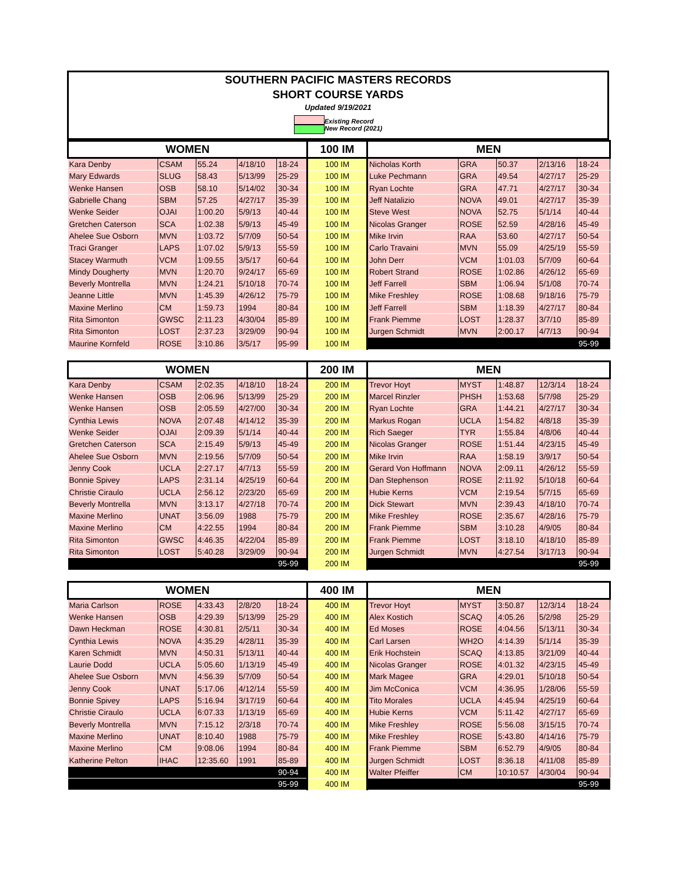SOUTHERN PACIFIC MASTERS RECORDS
SHORT COURSE YARDS
Updated 9/19/2021
Existing Record
New Record (2021)
| WOMEN | | | | | 100 IM | MEN | | | | |
| --- | --- | --- | --- | --- | --- | --- | --- | --- | --- | --- |
| Kara Denby | CSAM | 55.24 | 4/18/10 | 18-24 | 100 IM | Nicholas Korth | GRA | 50.37 | 2/13/16 | 18-24 |
| Mary Edwards | SLUG | 58.43 | 5/13/99 | 25-29 | 100 IM | Luke Pechmann | GRA | 49.54 | 4/27/17 | 25-29 |
| Wenke Hansen | OSB | 58.10 | 5/14/02 | 30-34 | 100 IM | Ryan Lochte | GRA | 47.71 | 4/27/17 | 30-34 |
| Gabrielle Chang | SBM | 57.25 | 4/27/17 | 35-39 | 100 IM | Jeff Natalizio | NOVA | 49.01 | 4/27/17 | 35-39 |
| Wenke Seider | OJAI | 1:00.20 | 5/9/13 | 40-44 | 100 IM | Steve West | NOVA | 52.75 | 5/1/14 | 40-44 |
| Gretchen Caterson | SCA | 1:02.38 | 5/9/13 | 45-49 | 100 IM | Nicolas Granger | ROSE | 52.59 | 4/28/16 | 45-49 |
| Ahelee Sue Osborn | MVN | 1:03.72 | 5/7/09 | 50-54 | 100 IM | Mike Irvin | RAA | 53.60 | 4/27/17 | 50-54 |
| Traci Granger | LAPS | 1:07.02 | 5/9/13 | 55-59 | 100 IM | Carlo Travaini | MVN | 55.09 | 4/25/19 | 55-59 |
| Stacey Warmuth | VCM | 1:09.55 | 3/5/17 | 60-64 | 100 IM | John Derr | VCM | 1:01.03 | 5/7/09 | 60-64 |
| Mindy Dougherty | MVN | 1:20.70 | 9/24/17 | 65-69 | 100 IM | Robert Strand | ROSE | 1:02.86 | 4/26/12 | 65-69 |
| Beverly Montrella | MVN | 1:24.21 | 5/10/18 | 70-74 | 100 IM | Jeff Farrell | SBM | 1:06.94 | 5/1/08 | 70-74 |
| Jeanne Little | MVN | 1:45.39 | 4/26/12 | 75-79 | 100 IM | Mike Freshley | ROSE | 1:08.68 | 9/18/16 | 75-79 |
| Maxine Merlino | CM | 1:59.73 | 1994 | 80-84 | 100 IM | Jeff Farrell | SBM | 1:18.39 | 4/27/17 | 80-84 |
| Rita Simonton | GWSC | 2:11.23 | 4/30/04 | 85-89 | 100 IM | Frank Piemme | LOST | 1:28.37 | 3/7/10 | 85-89 |
| Rita Simonton | LOST | 2:37.23 | 3/29/09 | 90-94 | 100 IM | Jurgen Schmidt | MVN | 2:00.17 | 4/7/13 | 90-94 |
| Maurine Kornfeld | ROSE | 3:10.86 | 3/5/17 | 95-99 | 100 IM | | | | | 95-99 |
| WOMEN | | | | | 200 IM | MEN | | | | |
| --- | --- | --- | --- | --- | --- | --- | --- | --- | --- | --- |
| Kara Denby | CSAM | 2:02.35 | 4/18/10 | 18-24 | 200 IM | Trevor Hoyt | MYST | 1:48.87 | 12/3/14 | 18-24 |
| Wenke Hansen | OSB | 2:06.96 | 5/13/99 | 25-29 | 200 IM | Marcel Rinzler | PHSH | 1:53.68 | 5/7/98 | 25-29 |
| Wenke Hansen | OSB | 2:05.59 | 4/27/00 | 30-34 | 200 IM | Ryan Lochte | GRA | 1:44.21 | 4/27/17 | 30-34 |
| Cynthia Lewis | NOVA | 2:07.48 | 4/14/12 | 35-39 | 200 IM | Markus Rogan | UCLA | 1:54.82 | 4/8/18 | 35-39 |
| Wenke Seider | OJAI | 2:09.39 | 5/1/14 | 40-44 | 200 IM | Rich Saeger | TYR | 1:55.84 | 4/8/06 | 40-44 |
| Gretchen Caterson | SCA | 2:15.49 | 5/9/13 | 45-49 | 200 IM | Nicolas Granger | ROSE | 1:51.44 | 4/23/15 | 45-49 |
| Ahelee Sue Osborn | MVN | 2:19.56 | 5/7/09 | 50-54 | 200 IM | Mike Irvin | RAA | 1:58.19 | 3/9/17 | 50-54 |
| Jenny Cook | UCLA | 2:27.17 | 4/7/13 | 55-59 | 200 IM | Gerard Von Hoffmann | NOVA | 2:09.11 | 4/26/12 | 55-59 |
| Bonnie Spivey | LAPS | 2:31.14 | 4/25/19 | 60-64 | 200 IM | Dan Stephenson | ROSE | 2:11.92 | 5/10/18 | 60-64 |
| Christie Ciraulo | UCLA | 2:56.12 | 2/23/20 | 65-69 | 200 IM | Hubie Kerns | VCM | 2:19.54 | 5/7/15 | 65-69 |
| Beverly Montrella | MVN | 3:13.17 | 4/27/18 | 70-74 | 200 IM | Dick Stewart | MVN | 2:39.43 | 4/18/10 | 70-74 |
| Maxine Merlino | UNAT | 3:56.09 | 1988 | 75-79 | 200 IM | Mike Freshley | ROSE | 2:35.67 | 4/28/16 | 75-79 |
| Maxine Merlino | CM | 4:22.55 | 1994 | 80-84 | 200 IM | Frank Piemme | SBM | 3:10.28 | 4/9/05 | 80-84 |
| Rita Simonton | GWSC | 4:46.35 | 4/22/04 | 85-89 | 200 IM | Frank Piemme | LOST | 3:18.10 | 4/18/10 | 85-89 |
| Rita Simonton | LOST | 5:40.28 | 3/29/09 | 90-94 | 200 IM | Jurgen Schmidt | MVN | 4:27.54 | 3/17/13 | 90-94 |
| | | | | 95-99 | 200 IM | | | | | 95-99 |
| WOMEN | | | | | 400 IM | MEN | | | | |
| --- | --- | --- | --- | --- | --- | --- | --- | --- | --- | --- |
| Maria Carlson | ROSE | 4:33.43 | 2/8/20 | 18-24 | 400 IM | Trevor Hoyt | MYST | 3:50.87 | 12/3/14 | 18-24 |
| Wenke Hansen | OSB | 4:29.39 | 5/13/99 | 25-29 | 400 IM | Alex Kostich | SCAQ | 4:05.26 | 5/2/98 | 25-29 |
| Dawn Heckman | ROSE | 4:30.81 | 2/5/11 | 30-34 | 400 IM | Ed Moses | ROSE | 4:04.56 | 5/13/11 | 30-34 |
| Cynthia Lewis | NOVA | 4:35.29 | 4/28/11 | 35-39 | 400 IM | Carl Larsen | WH2O | 4:14.39 | 5/1/14 | 35-39 |
| Karen Schmidt | MVN | 4:50.31 | 5/13/11 | 40-44 | 400 IM | Erik Hochstein | SCAQ | 4:13.85 | 3/21/09 | 40-44 |
| Laurie Dodd | UCLA | 5:05.60 | 1/13/19 | 45-49 | 400 IM | Nicolas Granger | ROSE | 4:01.32 | 4/23/15 | 45-49 |
| Ahelee Sue Osborn | MVN | 4:56.39 | 5/7/09 | 50-54 | 400 IM | Mark Magee | GRA | 4:29.01 | 5/10/18 | 50-54 |
| Jenny Cook | UNAT | 5:17.06 | 4/12/14 | 55-59 | 400 IM | Jim McConica | VCM | 4:36.95 | 1/28/06 | 55-59 |
| Bonnie Spivey | LAPS | 5:16.94 | 3/17/19 | 60-64 | 400 IM | Tito Morales | UCLA | 4:45.94 | 4/25/19 | 60-64 |
| Christie Ciraulo | UCLA | 6:07.33 | 1/13/19 | 65-69 | 400 IM | Hubie Kerns | VCM | 5:11.42 | 4/27/17 | 65-69 |
| Beverly Montrella | MVN | 7:15.12 | 2/3/18 | 70-74 | 400 IM | Mike Freshley | ROSE | 5:56.08 | 3/15/15 | 70-74 |
| Maxine Merlino | UNAT | 8:10.40 | 1988 | 75-79 | 400 IM | Mike Freshley | ROSE | 5:43.80 | 4/14/16 | 75-79 |
| Maxine Merlino | CM | 9:08.06 | 1994 | 80-84 | 400 IM | Frank Piemme | SBM | 6:52.79 | 4/9/05 | 80-84 |
| Katherine Pelton | IHAC | 12:35.60 | 1991 | 85-89 | 400 IM | Jurgen Schmidt | LOST | 8:36.18 | 4/11/08 | 85-89 |
| | | | | 90-94 | 400 IM | Walter Pfeiffer | CM | 10:10.57 | 4/30/04 | 90-94 |
| | | | | 95-99 | 400 IM | | | | | 95-99 |